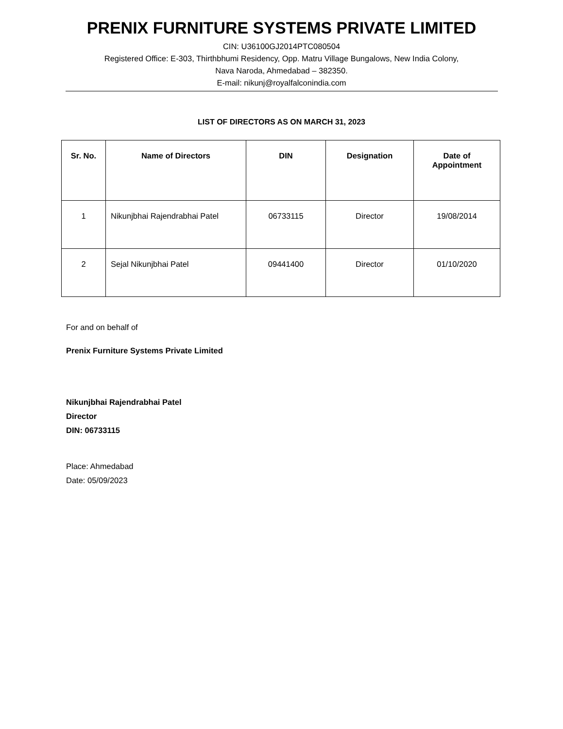PRENIX FURNITURE SYSTEMS PRIVATE LIMITED
CIN: U36100GJ2014PTC080504
Registered Office: E-303, Thirthbhumi Residency, Opp. Matru Village Bungalows, New India Colony,
Nava Naroda, Ahmedabad – 382350.
E-mail: nikunj@royalfalconindia.com
LIST OF DIRECTORS AS ON MARCH 31, 2023
| Sr. No. | Name of Directors | DIN | Designation | Date of Appointment |
| --- | --- | --- | --- | --- |
| 1 | Nikunjbhai Rajendrabhai Patel | 06733115 | Director | 19/08/2014 |
| 2 | Sejal Nikunjbhai Patel | 09441400 | Director | 01/10/2020 |
For and on behalf of
Prenix Furniture Systems Private Limited
Nikunjbhai Rajendrabhai Patel
Director
DIN: 06733115
Place: Ahmedabad
Date: 05/09/2023